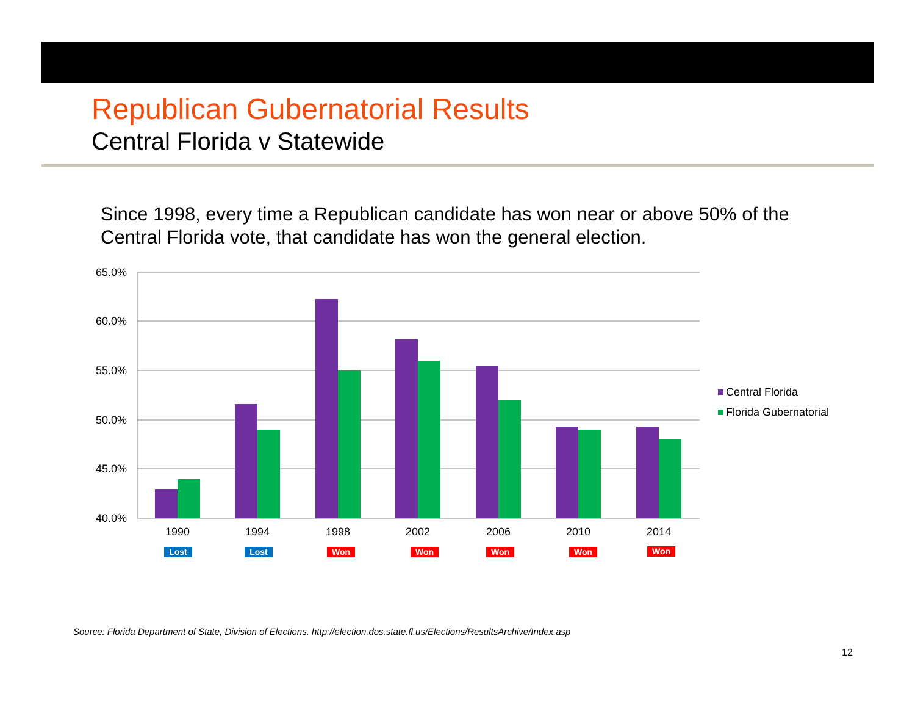Republican Gubernatorial Results
Central Florida v Statewide
Since 1998, every time a Republican candidate has won near or above 50% of the Central Florida vote, that candidate has won the general election.
65.0%
60.0%
55.0%
50.0%
45.0%
40.0%
1990
1994
1998
2002
2006
2010
2014
Lost
Lost
Won
Won
Won
Won
Won
Central Florida
Florida Gubernatorial
Source: Florida Department of State, Division of Elections. http://election.dos.state.fl.us/Elections/ResultsArchive/Index.asp
12